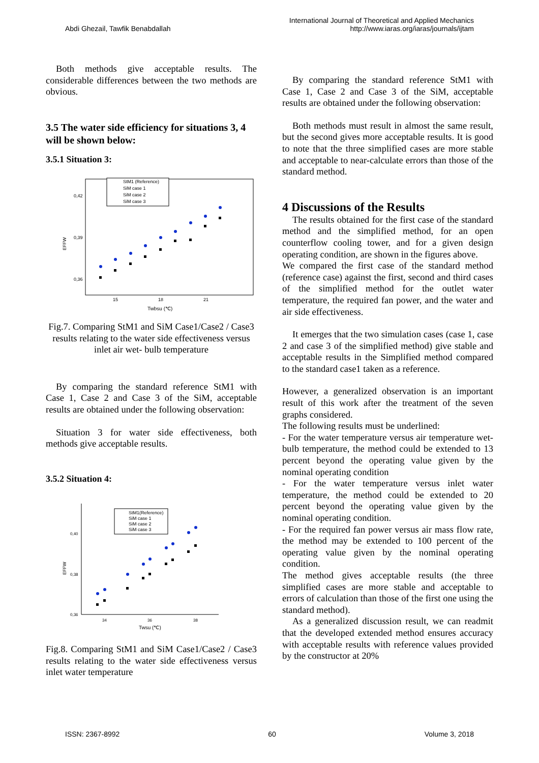Abdi Ghezail, Tawfik Benabdallah
International Journal of Theoretical and Applied Mechanics
http://www.iaras.org/iaras/journals/ijtam
Both methods give acceptable results. The considerable differences between the two methods are obvious.
3.5 The water side efficiency for situations 3, 4 will be shown below:
3.5.1 Situation 3:
StM1 (Reference)
SiM case 1
SiM case 2
SiM case 3
0,42
0,39
0,36
EFFW
15
18
21
Twbsu (℃)
Fig.7. Comparing StM1 and SiM Case1/Case2 / Case3 results relating to the water side effectiveness versus inlet air wet- bulb temperature
By comparing the standard reference StM1 with Case 1, Case 2 and Case 3 of the SiM, acceptable results are obtained under the following observation:
Situation 3 for water side effectiveness, both methods give acceptable results.
3.5.2 Situation 4:
StM1(Reference)
SiM case 1
SiM case 2
SiM case 3
0,40
0,38
0,36
EFFW
34
36
38
Twsu (℃)
Fig.8. Comparing StM1 and SiM Case1/Case2 / Case3 results relating to the water side effectiveness versus inlet water temperature
By comparing the standard reference StM1 with Case 1, Case 2 and Case 3 of the SiM, acceptable results are obtained under the following observation:
Both methods must result in almost the same result, but the second gives more acceptable results. It is good to note that the three simplified cases are more stable and acceptable to near-calculate errors than those of the standard method.
4 Discussions of the Results
The results obtained for the first case of the standard method and the simplified method, for an open counterflow cooling tower, and for a given design operating condition, are shown in the figures above.
We compared the first case of the standard method (reference case) against the first, second and third cases of the simplified method for the outlet water temperature, the required fan power, and the water and air side effectiveness.
It emerges that the two simulation cases (case 1, case 2 and case 3 of the simplified method) give stable and acceptable results in the Simplified method compared to the standard case1 taken as a reference.
However, a generalized observation is an important result of this work after the treatment of the seven graphs considered.
The following results must be underlined:
- For the water temperature versus air temperature wet- bulb temperature, the method could be extended to 13 percent beyond the operating value given by the nominal operating condition
- For the water temperature versus inlet water temperature, the method could be extended to 20 percent beyond the operating value given by the nominal operating condition.
- For the required fan power versus air mass flow rate, the method may be extended to 100 percent of the operating value given by the nominal operating condition.
The method gives acceptable results (the three simplified cases are more stable and acceptable to errors of calculation than those of the first one using the standard method).
As a generalized discussion result, we can readmit that the developed extended method ensures accuracy with acceptable results with reference values provided by the constructor at 20%
ISSN: 2367-8992 60 Volume 3, 2018